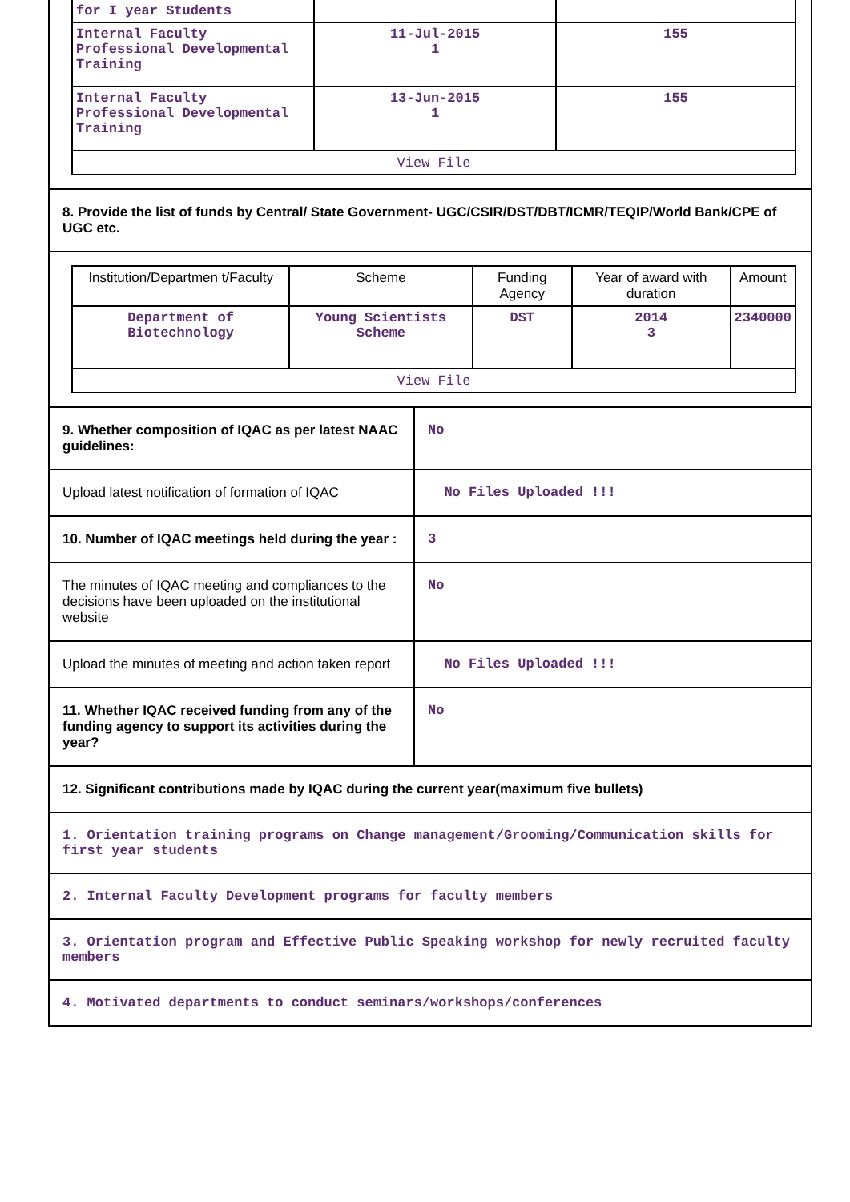| for I year Students | | |
| Internal Faculty Professional Developmental Training | 11-Jul-2015 1 | 155 |
| Internal Faculty Professional Developmental Training | 13-Jun-2015 1 | 155 |
| View File | | |
8. Provide the list of funds by Central/ State Government- UGC/CSIR/DST/DBT/ICMR/TEQIP/World Bank/CPE of UGC etc.
| Institution/Departmen t/Faculty | Scheme | Funding Agency | Year of award with duration | Amount |
| --- | --- | --- | --- | --- |
| Department of Biotechnology | Young Scientists Scheme | DST | 2014 3 | 2340000 |
| View File | | | | |
9. Whether composition of IQAC as per latest NAAC guidelines:
No
Upload latest notification of formation of IQAC
No Files Uploaded !!!
10. Number of IQAC meetings held during the year :
3
The minutes of IQAC meeting and compliances to the decisions have been uploaded on the institutional website
No
Upload the minutes of meeting and action taken report
No Files Uploaded !!!
11. Whether IQAC received funding from any of the funding agency to support its activities during the year?
No
12. Significant contributions made by IQAC during the current year(maximum five bullets)
1. Orientation training programs on Change management/Grooming/Communication skills for first year students
2. Internal Faculty Development programs for faculty members
3. Orientation program and Effective Public Speaking workshop for newly recruited faculty members
4. Motivated departments to conduct seminars/workshops/conferences